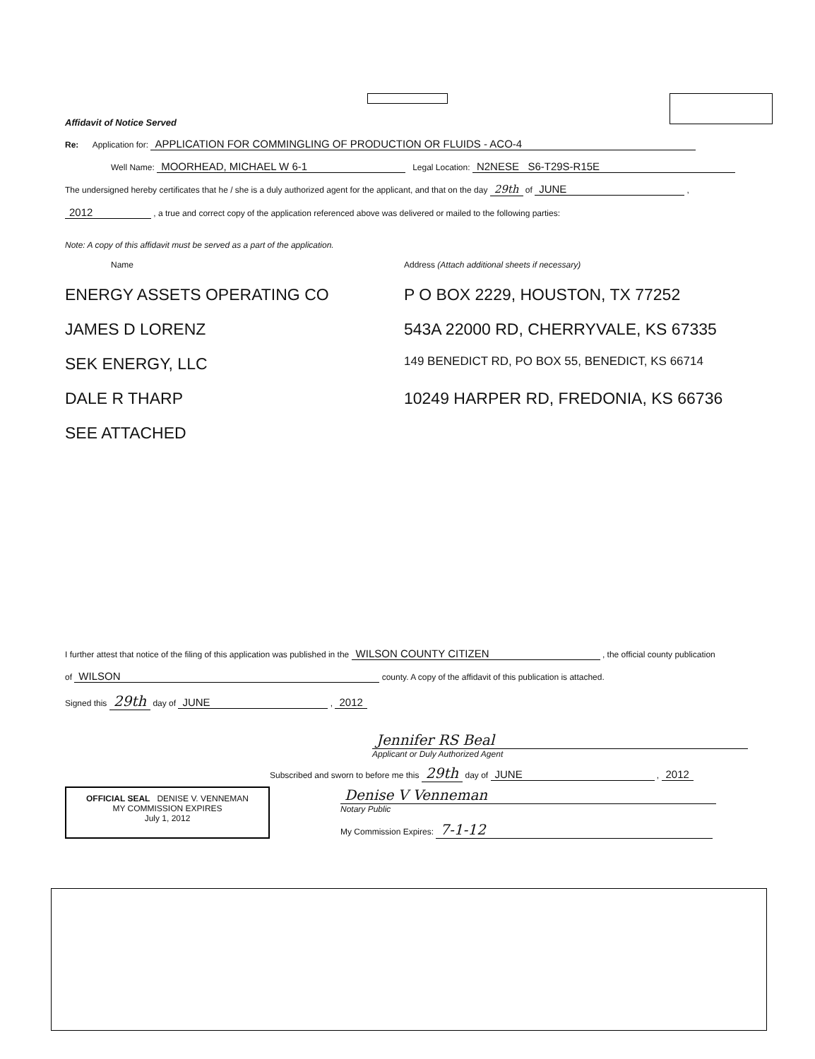Affidavit of Notice Served
Re: Application for: APPLICATION FOR COMMINGLING OF PRODUCTION OR FLUIDS - ACO-4
Well Name: MOORHEAD, MICHAEL W 6-1 Legal Location: N2NESE S6-T29S-R15E
The undersigned hereby certificates that he / she is a duly authorized agent for the applicant, and that on the day 29th of JUNE ,
2012 , a true and correct copy of the application referenced above was delivered or mailed to the following parties:
Note: A copy of this affidavit must be served as a part of the application.
Name
Address (Attach additional sheets if necessary)
ENERGY ASSETS OPERATING CO
P O BOX 2229, HOUSTON, TX 77252
JAMES D LORENZ
543A 22000 RD, CHERRYVALE, KS 67335
SEK ENERGY, LLC
149 BENEDICT RD, PO BOX 55, BENEDICT, KS 66714
DALE R THARP
10249 HARPER RD, FREDONIA, KS 66736
SEE ATTACHED
I further attest that notice of the filing of this application was published in the WILSON COUNTY CITIZEN , the official county publication
of WILSON county. A copy of the affidavit of this publication is attached.
Signed this 29th day of JUNE , 2012
Jennifer RS Beal
Applicant or Duly Authorized Agent
Subscribed and sworn to before me this 29th day of JUNE , 2012
OFFICIAL SEAL DENISE V. VENNEMAN
MY COMMISSION EXPIRES
July 1, 2012
Denise V Venneman
Notary Public
My Commission Expires: 7-1-12